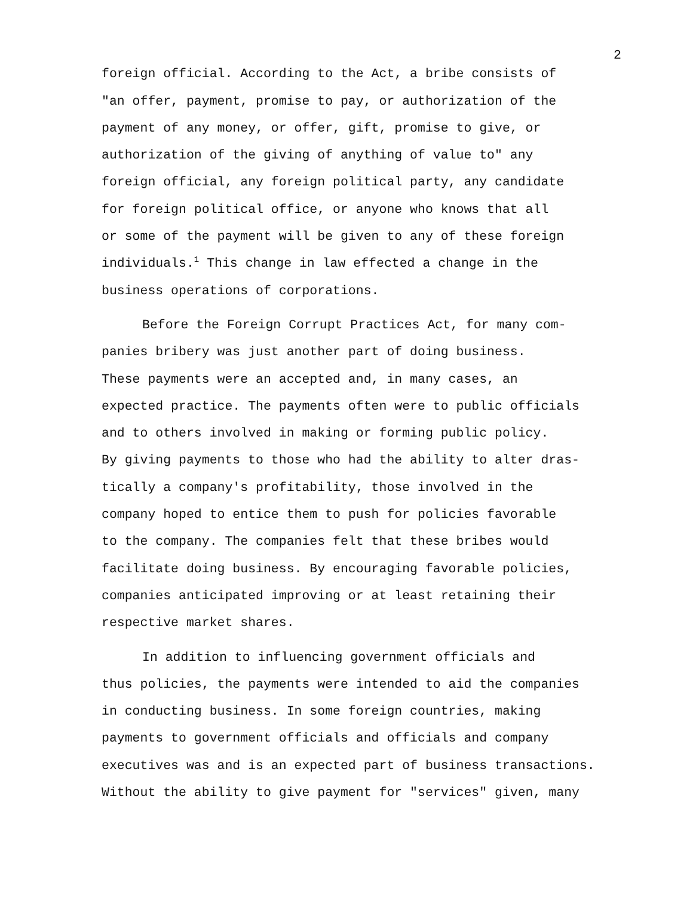2
foreign official. According to the Act, a bribe consists of
"an offer, payment, promise to pay, or authorization of the
payment of any money, or offer, gift, promise to give, or
authorization of the giving of anything of value to" any
foreign official, any foreign political party, any candidate
for foreign political office, or anyone who knows that all
or some of the payment will be given to any of these foreign
individuals.<sup>1</sup> This change in law effected a change in the
business operations of corporations.
Before the Foreign Corrupt Practices Act, for many com-
panies bribery was just another part of doing business.
These payments were an accepted and, in many cases, an
expected practice. The payments often were to public officials
and to others involved in making or forming public policy.
By giving payments to those who had the ability to alter dras-
tically a company's profitability, those involved in the
company hoped to entice them to push for policies favorable
to the company. The companies felt that these bribes would
facilitate doing business. By encouraging favorable policies,
companies anticipated improving or at least retaining their
respective market shares.
In addition to influencing government officials and
thus policies, the payments were intended to aid the companies
in conducting business. In some foreign countries, making
payments to government officials and officials and company
executives was and is an expected part of business transactions.
Without the ability to give payment for "services" given, many